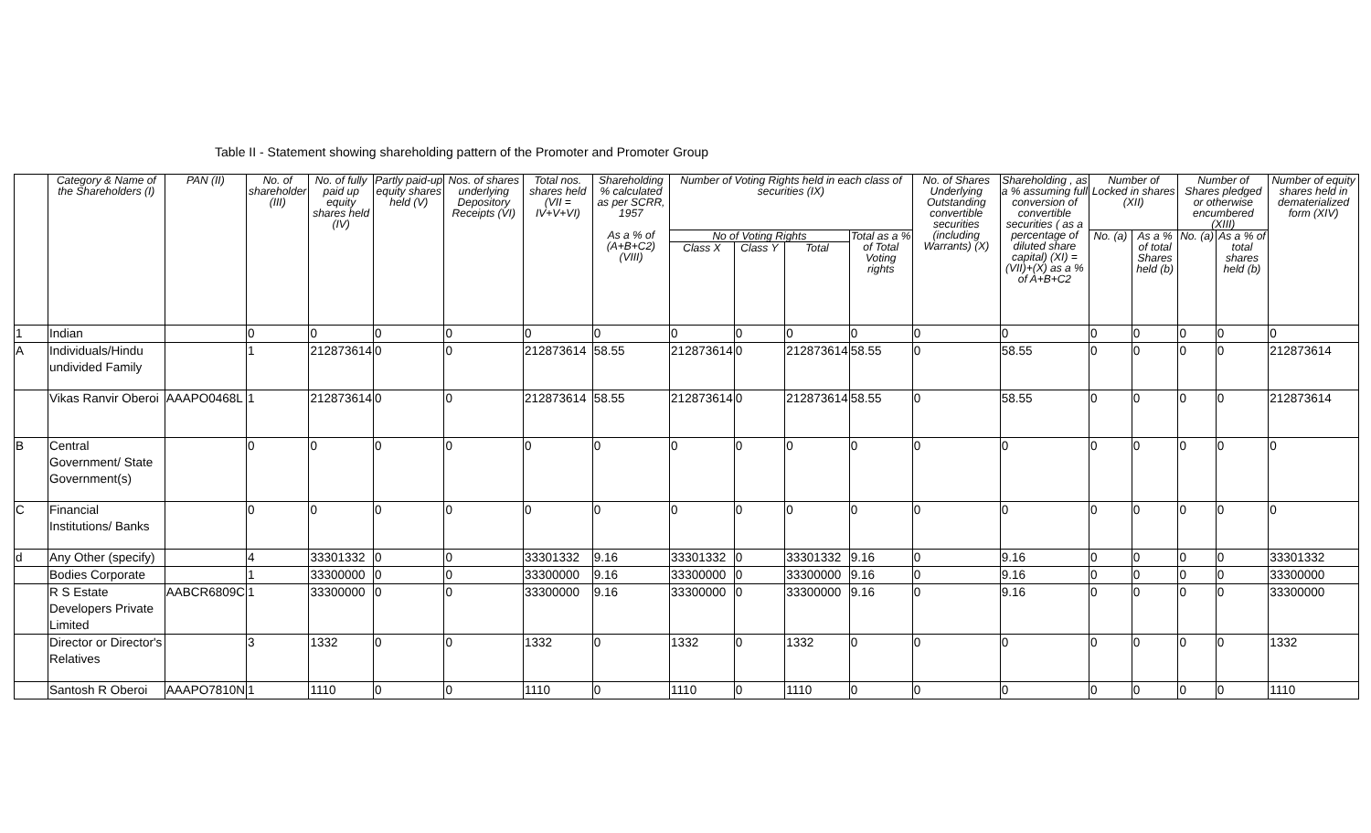Table II - Statement showing shareholding pattern of the Promoter and Promoter Group
| | Category & Name of the Shareholders (I) | PAN (II) | No. of shareholder (III) | No. of fully paid up equity shares held (IV) | Partly paid-up equity shares held (V) | Nos. of shares underlying Depository Receipts (VI) | Total nos. shares held (VII = IV+V+VI) | Shareholding % calculated as per SCRR, 1957 As a % of (A+B+C2) (VIII) | Number of Voting Rights held in each class of securities (IX) | | | | No. of Shares Underlying Outstanding convertible securities (including Warrants) (X) | Shareholding , as a % assuming full conversion of convertible securities ( as a percentage of diluted share capital) (XI) = (VII)+(X) as a % of A+B+C2 | Number of Locked in shares (XII) | | Number of Shares pledged or otherwise encumbered (XIII) | | Number of equity shares held in dematerialized form (XIV) |
| --- | --- | --- | --- | --- | --- | --- | --- | --- | --- | --- | --- | --- | --- | --- | --- | --- | --- | --- | --- |
| | | | | | | | | | No of Voting Rights | | | Total as a % of Total Voting rights | | | No. (a) | As a % of total Shares held (b) | No. (a) | As a % of total shares held (b) | |
| | | | | | | | | | Class X | Class Y | Total | | | | | | | | |
| 1 | Indian | | 0 | 0 | 0 | 0 | 0 | 0 | 0 | 0 | 0 | 0 | 0 | 0 | 0 | 0 | 0 | 0 | 0 |
| A | Individuals/Hindu undivided Family | | 1 | 212873614 | 0 | 0 | 212873614 | 58.55 | 212873614 | 0 | 212873614 | 58.55 | 0 | 58.55 | 0 | 0 | 0 | 0 | 212873614 |
| | Vikas Ranvir Oberoi | AAAPO0468L | 1 | 212873614 | 0 | 0 | 212873614 | 58.55 | 212873614 | 0 | 212873614 | 58.55 | 0 | 58.55 | 0 | 0 | 0 | 0 | 212873614 |
| B | Central Government/ State Government(s) | | 0 | 0 | 0 | 0 | 0 | 0 | 0 | 0 | 0 | 0 | 0 | 0 | 0 | 0 | 0 | 0 | 0 |
| C | Financial Institutions/ Banks | | 0 | 0 | 0 | 0 | 0 | 0 | 0 | 0 | 0 | 0 | 0 | 0 | 0 | 0 | 0 | 0 | 0 |
| d | Any Other (specify) | | 4 | 33301332 | 0 | 0 | 33301332 | 9.16 | 33301332 | 0 | 33301332 | 9.16 | 0 | 9.16 | 0 | 0 | 0 | 0 | 33301332 |
| | Bodies Corporate | | 1 | 33300000 | 0 | 0 | 33300000 | 9.16 | 33300000 | 0 | 33300000 | 9.16 | 0 | 9.16 | 0 | 0 | 0 | 0 | 33300000 |
| | R S Estate Developers Private Limited | AABCR6809C | 1 | 33300000 | 0 | 0 | 33300000 | 9.16 | 33300000 | 0 | 33300000 | 9.16 | 0 | 9.16 | 0 | 0 | 0 | 0 | 33300000 |
| | Director or Director's Relatives | | 3 | 1332 | 0 | 0 | 1332 | 0 | 1332 | 0 | 1332 | 0 | 0 | 0 | 0 | 0 | 0 | 0 | 1332 |
| | Santosh R Oberoi | AAAPO7810N | 1 | 1110 | 0 | 0 | 1110 | 0 | 1110 | 0 | 1110 | 0 | 0 | 0 | 0 | 0 | 0 | 0 | 1110 |